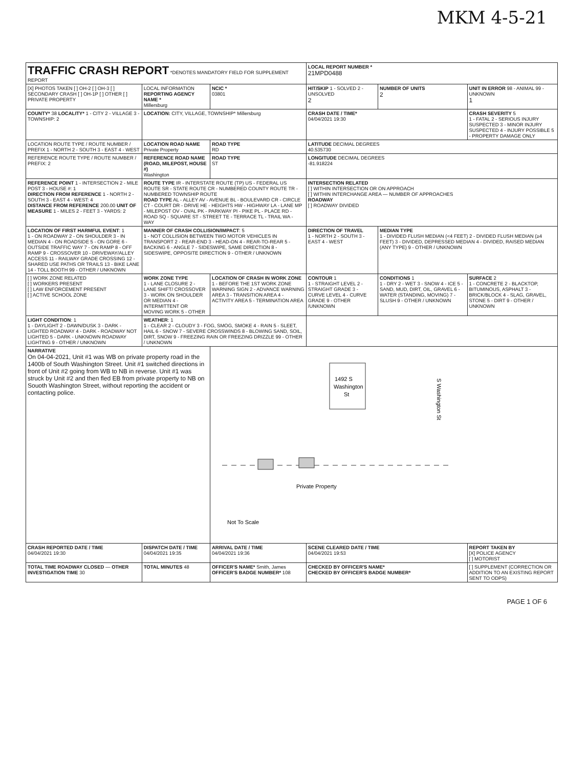MKM 4-5-21
| TRAFFIC CRASH REPORT *DENOTES MANDATORY FIELD FOR SUPPLEMENT REPORT | | | | LOCAL REPORT NUMBER * 21MPD0488 | | |
| [X] PHOTOS TAKEN [ ] OH-2 [ ] OH-3 [ ] SECONDARY CRASH [ ] OH-1P [ ] OTHER [ ] PRIVATE PROPERTY | LOCAL INFORMATION REPORTING AGENCY NAME * Millersburg | | NCIC * 03801 | HIT/SKIP 1 - SOLVED 2 - UNSOLVED 2 | NUMBER OF UNITS 2 | UNIT IN ERROR 98 - ANIMAL 99 - UNKNOWN 1 |
| COUNTY* 38 LOCALITY* 1 - CITY 2 - VILLAGE 3 - TOWNSHIP: 2 | LOCATION: CITY, VILLAGE, TOWNSHIP* Millersburg | | | CRASH DATE / TIME* 04/04/2021 19:30 | | CRASH SEVERITY 5 1 - FATAL 2 - SERIOUS INJURY SUSPECTED 3 - MINOR INJURY SUSPECTED 4 - INJURY POSSIBLE 5 - PROPERTY DAMAGE ONLY |
| LOCATION ROUTE TYPE / ROUTE NUMBER / PREFIX 1 - NORTH 2 - SOUTH 3 - EAST 4 - WEST | LOCATION ROAD NAME Private Property | | ROAD TYPE RD | LATITUDE DECIMAL DEGREES 40.535730 | | |
| REFERENCE ROUTE TYPE / ROUTE NUMBER / PREFIX: 2 | REFERENCE ROAD NAME (ROAD, MILEPOST, HOUSE #) Washington | | ROAD TYPE ST | LONGITUDE DECIMAL DEGREES -81.918224 | | |
| REFERENCE POINT 1 - INTERSECTION 2 - MILE POST 3 - HOUSE #: 1 DIRECTION FROM REFERENCE 1 - NORTH 2 - SOUTH 3 - EAST 4 - WEST: 4 DISTANCE FROM REFERENCE 200.00 UNIT OF MEASURE 1 - MILES 2 - FEET 3 - YARDS: 2 | ROUTE TYPE IR - INTERSTATE ROUTE (TP) US - FEDERAL US ROUTE SR - STATE ROUTE CR - NUMBERED COUNTY ROUTE TR - NUMBERED TOWNSHIP ROUTE ROAD TYPE AL - ALLEY AV - AVENUE BL - BOULEVARD CR - CIRCLE CT - COURT DR - DRIVE HE - HEIGHTS HW - HIGHWAY LA - LANE MP - MILEPOST OV - OVAL PK - PARKWAY PI - PIKE PL - PLACE RD - ROAD SQ - SQUARE ST - STREET TE - TERRACE TL - TRAIL WA - WAY | | | INTERSECTION RELATED [ ] WITHIN INTERSECTION OR ON APPROACH [ ] WITHIN INTERCHANGE AREA — NUMBER OF APPROACHES ROADWAY [ ] ROADWAY DIVIDED | | |
| LOCATION OF FIRST HARMFUL EVENT : 1 1 - ON ROADWAY 2 - ON SHOULDER 3 - IN MEDIAN 4 - ON ROADSIDE 5 - ON GORE 6 - OUTSIDE TRAFFIC WAY 7 - ON RAMP 8 - OFF RAMP 9 - CROSSOVER 10 - DRIVEWAY/ALLEY ACCESS 11 - RAILWAY GRADE CROSSING 12 - SHARED USE PATHS OR TRAILS 13 - BIKE LANE 14 - TOLL BOOTH 99 - OTHER / UNKNOWN | MANNER OF CRASH COLLISION/IMPACT : 5 1 - NOT COLLISION BETWEEN TWO MOTOR VEHICLES IN TRANSPORT 2 - REAR-END 3 - HEAD-ON 4 - REAR-TO-REAR 5 - BACKING 6 - ANGLE 7 - SIDESWIPE, SAME DIRECTION 8 - SIDESWIPE, OPPOSITE DIRECTION 9 - OTHER / UNKNOWN | | | DIRECTION OF TRAVEL 1 - NORTH 2 - SOUTH 3 - EAST 4 - WEST | MEDIAN TYPE 1 - DIVIDED FLUSH MEDIAN (<4 FEET) 2 - DIVIDED FLUSH MEDIAN (≥4 FEET) 3 - DIVIDED, DEPRESSED MEDIAN 4 - DIVIDED, RAISED MEDIAN (ANY TYPE) 9 - OTHER / UNKNOWN | |
| [ ] WORK ZONE RELATED [ ] WORKERS PRESENT [ ] LAW ENFORCEMENT PRESENT [ ] ACTIVE SCHOOL ZONE | WORK ZONE TYPE 1 - LANE CLOSURE 2 - LANE SHIFT/ CROSSOVER 3 - WORK ON SHOULDER OR MEDIAN 4 - INTERMITTENT OR MOVING WORK 5 - OTHER | LOCATION OF CRASH IN WORK ZONE 1 - BEFORE THE 1ST WORK ZONE WARNING SIGN 2 - ADVANCE WARNING AREA 3 - TRANSITION AREA 4 - ACTIVITY AREA 5 - TERMINATION AREA | | CONTOUR 1 1 - STRAIGHT LEVEL 2 - STRAIGHT GRADE 3 - CURVE LEVEL 4 - CURVE GRADE 9 - OTHER /UNKNOWN | CONDITIONS 1 1 - DRY 2 - WET 3 - SNOW 4 - ICE 5 - SAND, MUD, DIRT, OIL, GRAVEL 6 - WATER (STANDING, MOVING) 7 - SLUSH 9 - OTHER / UNKNOWN | SURFACE 2 1 - CONCRETE 2 - BLACKTOP, BITUMINOUS, ASPHALT 3 - BRICK/BLOCK 4 - SLAG, GRAVEL, STONE 5 - DIRT 9 - OTHER / UNKNOWN |
| LIGHT CONDITION : 1 1 - DAYLIGHT 2 - DAWN/DUSK 3 - DARK - LIGHTED ROADWAY 4 - DARK - ROADWAY NOT LIGHTED 5 - DARK - UNKNOWN ROADWAY LIGHTING 9 - OTHER / UNKNOWN | WEATHER : 1 1 - CLEAR 2 - CLOUDY 3 - FOG, SMOG, SMOKE 4 - RAIN 5 - SLEET, HAIL 6 - SNOW 7 - SEVERE CROSSWINDS 8 - BLOWING SAND, SOIL, DIRT, SNOW 9 - FREEZING RAIN OR FREEZING DRIZZLE 99 - OTHER / UNKNOWN | | | | | |
| NARRATIVE On 04-04-2021, Unit #1 was WB on private property road in the 1400b of South Washington Street. Unit #1 switched directions in front of Unit #2 going from WB to NB in reverse. Unit #1 was struck by Unit #2 and then fled EB from private property to NB on Souoth Washington Street, without reporting the accident or contacting police. | | | 1492 S Washington St S Washington St Private Property Not To Scale | | | |
| CRASH REPORTED DATE / TIME 04/04/2021 19:30 | DISPATCH DATE / TIME 04/04/2021 19:35 | ARRIVAL DATE / TIME 04/04/2021 19:36 | | SCENE CLEARED DATE / TIME 04/04/2021 19:53 | | REPORT TAKEN BY [X] POLICE AGENCY [ ] MOTORIST |
| TOTAL TIME ROADWAY CLOSED — OTHER INVESTIGATION TIME 30 | TOTAL MINUTES 48 | OFFICER'S NAME* Smith, James OFFICER'S BADGE NUMBER* 108 | | CHECKED BY OFFICER'S NAME* CHECKED BY OFFICER'S BADGE NUMBER* | | [ ] SUPPLEMENT (CORRECTION OR ADDITION TO AN EXISTING REPORT SENT TO ODPS) |
PAGE 1 OF 6